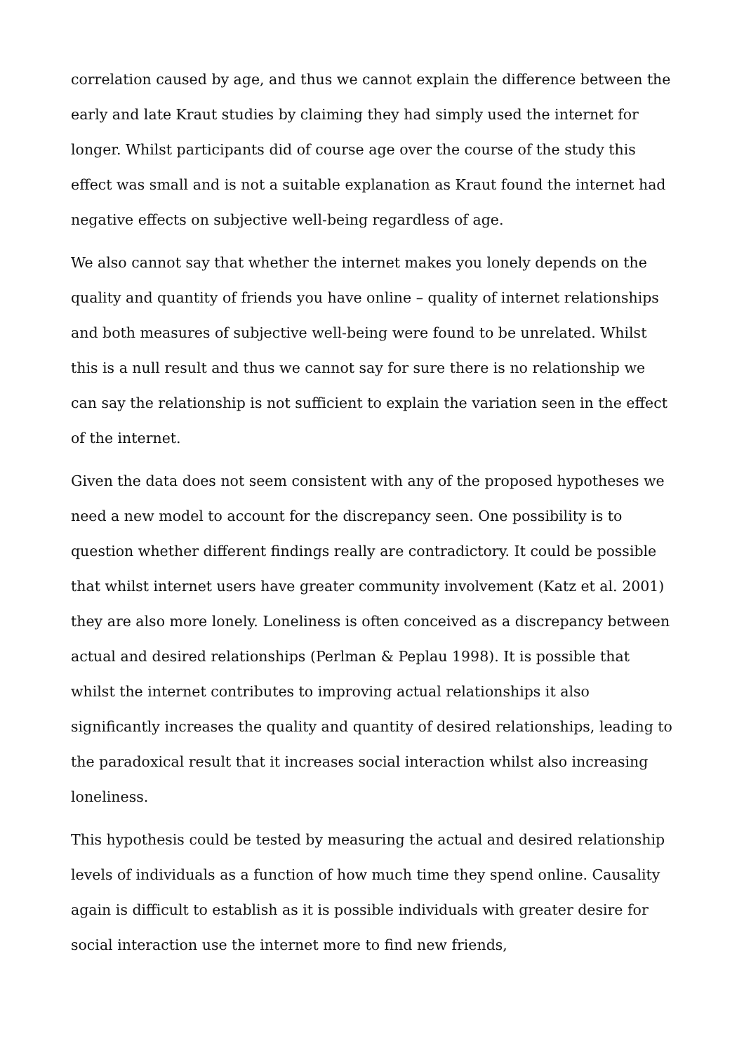correlation caused by age, and thus we cannot explain the difference between the early and late Kraut studies by claiming they had simply used the internet for longer. Whilst participants did of course age over the course of the study this effect was small and is not a suitable explanation as Kraut found the internet had negative effects on subjective well-being regardless of age.
We also cannot say that whether the internet makes you lonely depends on the quality and quantity of friends you have online – quality of internet relationships and both measures of subjective well-being were found to be unrelated. Whilst this is a null result and thus we cannot say for sure there is no relationship we can say the relationship is not sufficient to explain the variation seen in the effect of the internet.
Given the data does not seem consistent with any of the proposed hypotheses we need a new model to account for the discrepancy seen. One possibility is to question whether different findings really are contradictory. It could be possible that whilst internet users have greater community involvement (Katz et al. 2001) they are also more lonely. Loneliness is often conceived as a discrepancy between actual and desired relationships (Perlman & Peplau 1998). It is possible that whilst the internet contributes to improving actual relationships it also significantly increases the quality and quantity of desired relationships, leading to the paradoxical result that it increases social interaction whilst also increasing loneliness.
This hypothesis could be tested by measuring the actual and desired relationship levels of individuals as a function of how much time they spend online. Causality again is difficult to establish as it is possible individuals with greater desire for social interaction use the internet more to find new friends,